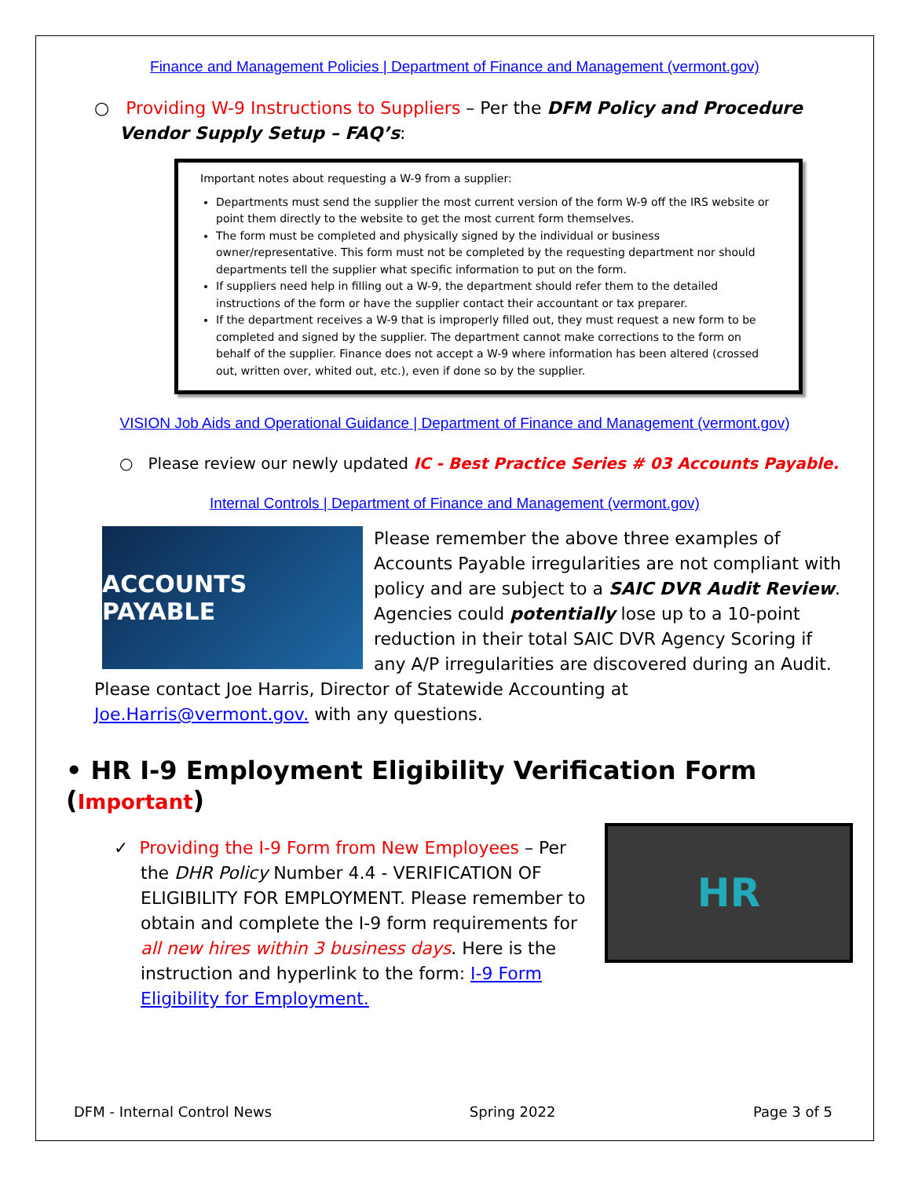Finance and Management Policies | Department of Finance and Management (vermont.gov)
○ Providing W-9 Instructions to Suppliers – Per the DFM Policy and Procedure Vendor Supply Setup – FAQ’s:
Important notes about requesting a W-9 from a supplier:
Departments must send the supplier the most current version of the form W-9 off the IRS website or point them directly to the website to get the most current form themselves.
The form must be completed and physically signed by the individual or business owner/representative. This form must not be completed by the requesting department nor should departments tell the supplier what specific information to put on the form.
If suppliers need help in filling out a W-9, the department should refer them to the detailed instructions of the form or have the supplier contact their accountant or tax preparer.
If the department receives a W-9 that is improperly filled out, they must request a new form to be completed and signed by the supplier. The department cannot make corrections to the form on behalf of the supplier. Finance does not accept a W-9 where information has been altered (crossed out, written over, whited out, etc.), even if done so by the supplier.
VISION Job Aids and Operational Guidance | Department of Finance and Management (vermont.gov)
○ Please review our newly updated IC - Best Practice Series # 03 Accounts Payable.
Internal Controls | Department of Finance and Management (vermont.gov)
ACCOUNTS PAYABLE
Please remember the above three examples of Accounts Payable irregularities are not compliant with policy and are subject to a SAIC DVR Audit Review. Agencies could potentially lose up to a 10-point reduction in their total SAIC DVR Agency Scoring if any A/P irregularities are discovered during an Audit.
Please contact Joe Harris, Director of Statewide Accounting at Joe.Harris@vermont.gov. with any questions.
• HR I-9 Employment Eligibility Verification Form (Important)
HR
✓ Providing the I-9 Form from New Employees – Per the DHR Policy Number 4.4 - VERIFICATION OF ELIGIBILITY FOR EMPLOYMENT. Please remember to obtain and complete the I-9 form requirements for all new hires within 3 business days. Here is the instruction and hyperlink to the form: I-9 Form Eligibility for Employment.
DFM - Internal Control News Spring 2022 Page 3 of 5